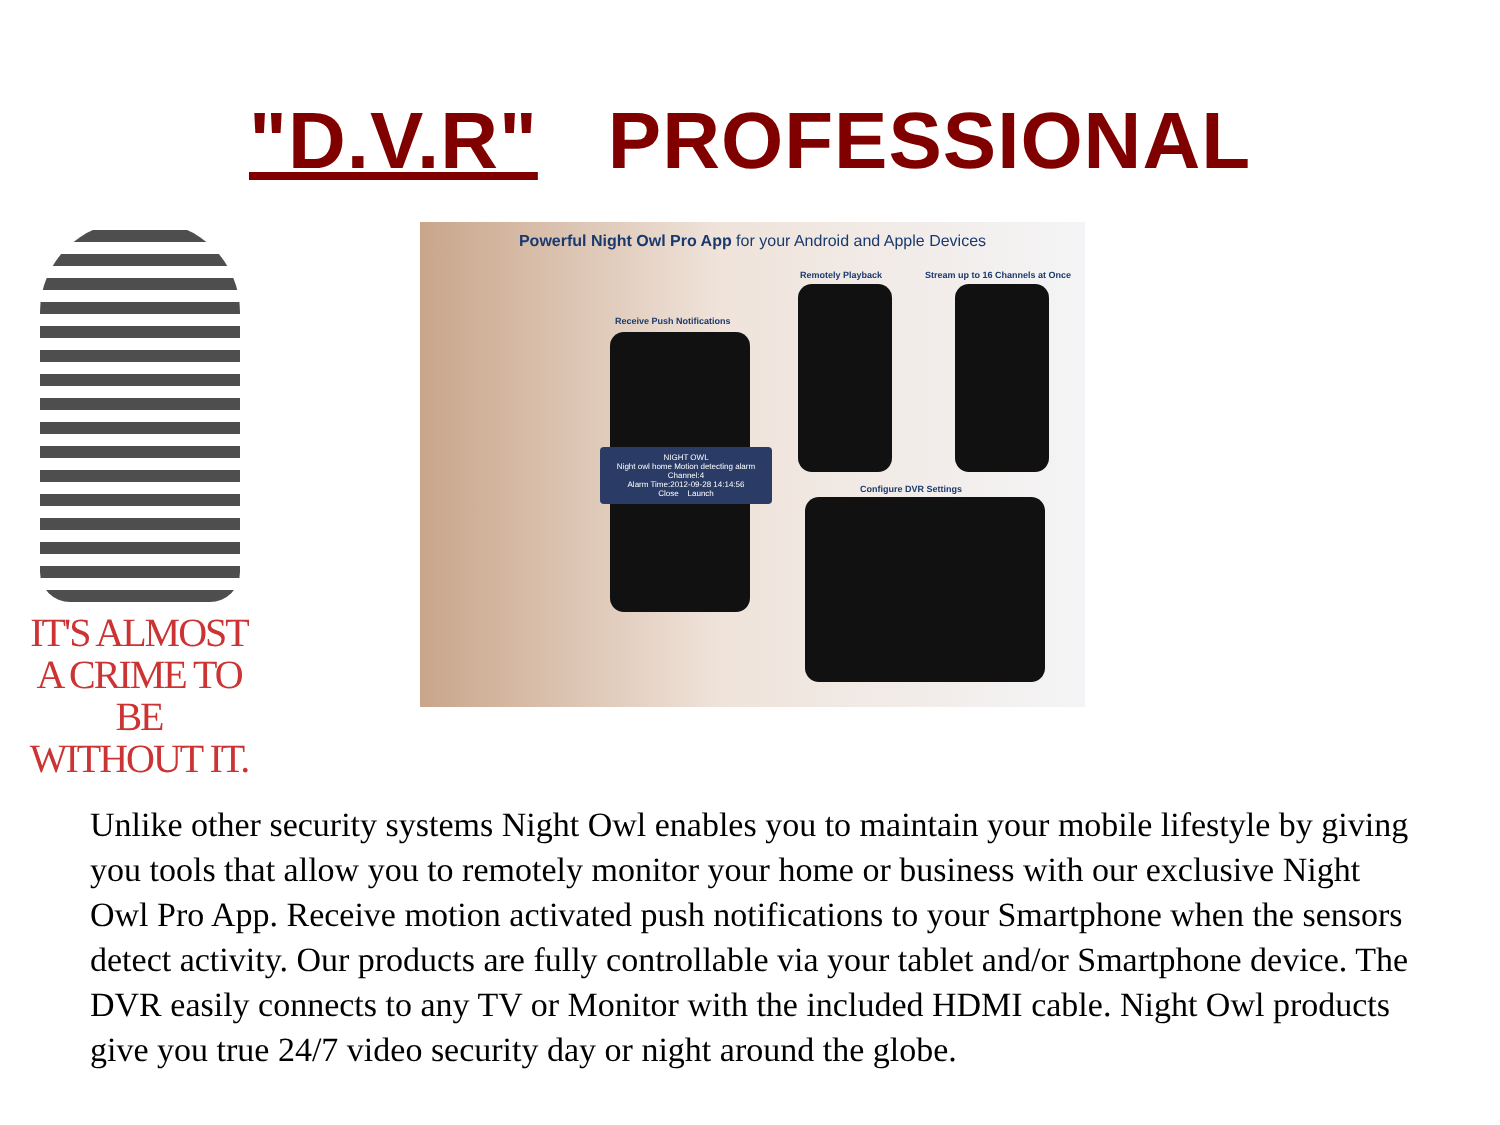"D.V.R" PROFESSIONAL
IT'S ALMOST
A CRIME TO BE
WITHOUT IT.
Powerful Night Owl Pro App for your Android and Apple Devices
Remotely Playback
Stream up to 16 Channels at Once
Receive Push Notifications
NIGHT OWL
Night owl home Motion detecting alarm
Channel:4
Alarm Time:2012-09-28 14:14:56
Close Launch
Configure DVR Settings
Unlike other security systems Night Owl enables you to maintain your mobile lifestyle by giving you tools that allow you to remotely monitor your home or business with our exclusive Night Owl Pro App. Receive motion activated push notifications to your Smartphone when the sensors detect activity. Our products are fully controllable via your tablet and/or Smartphone device. The DVR easily connects to any TV or Monitor with the included HDMI cable. Night Owl products give you true 24/7 video security day or night around the globe.